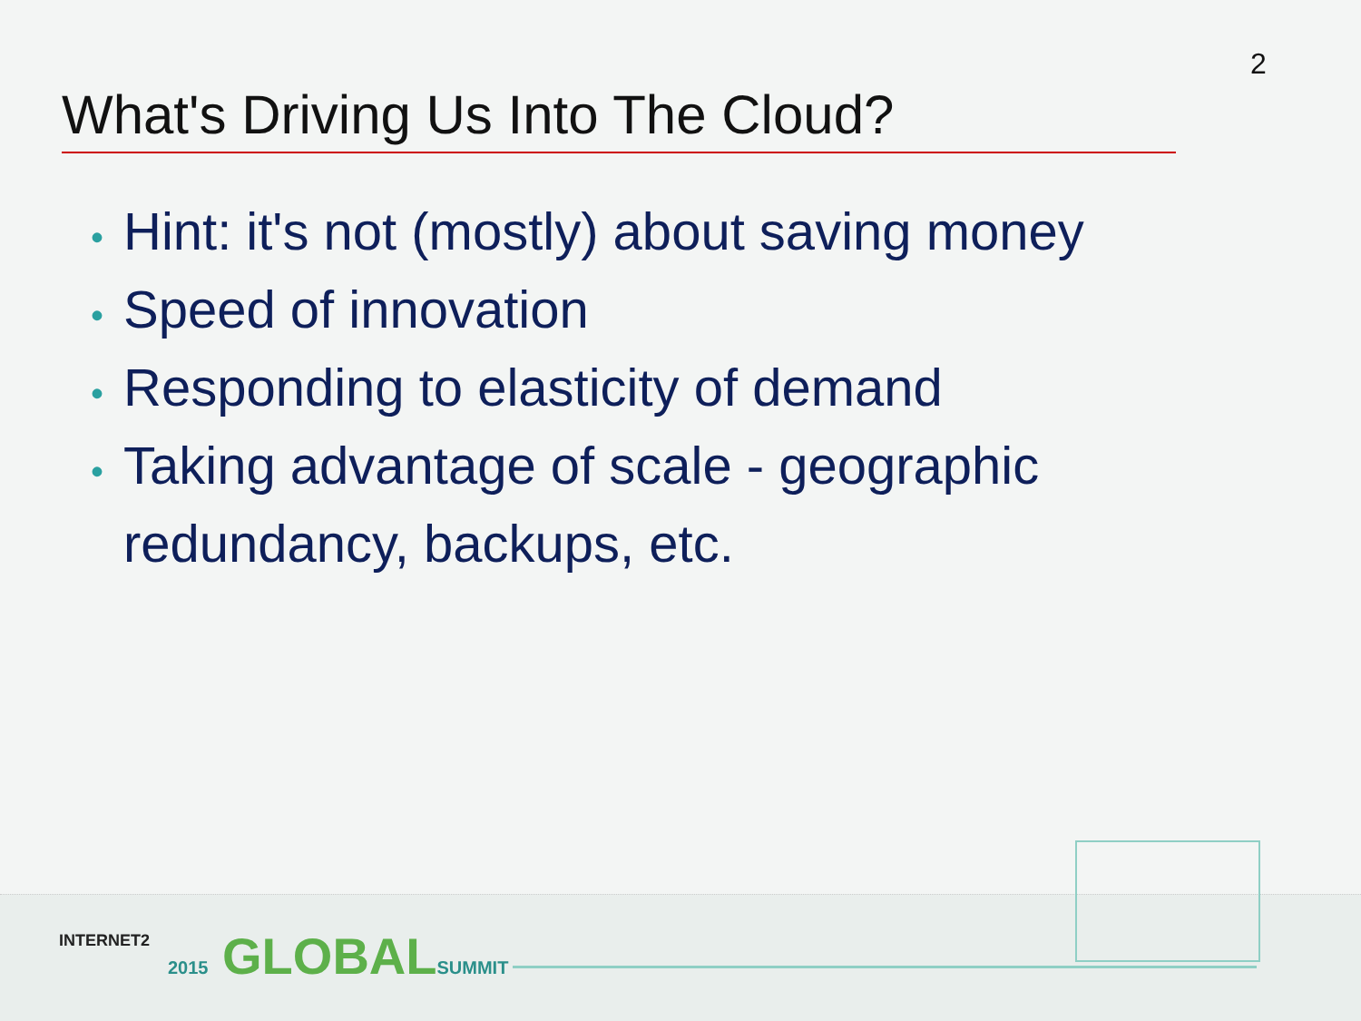2
What's Driving Us Into The Cloud?
• Hint: it's not (mostly) about saving money
• Speed of innovation
• Responding to elasticity of demand
• Taking advantage of scale - geographic redundancy, backups, etc.
INTERNET2 2015 GLOBALSUMMIT